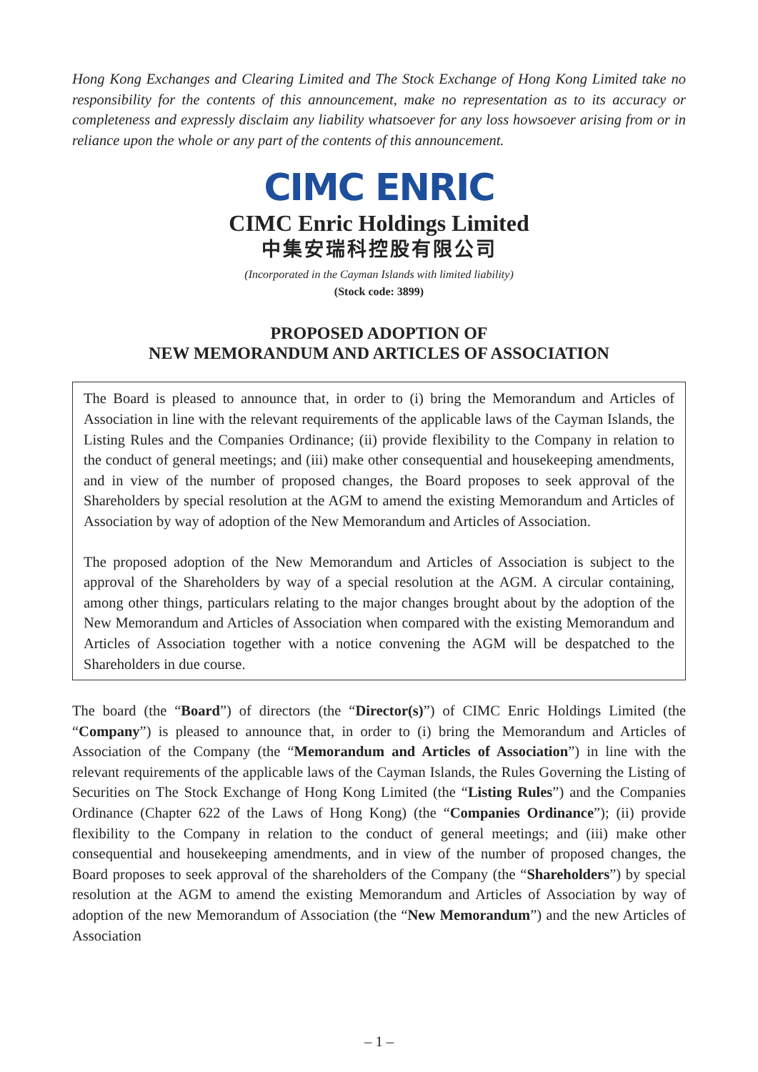Hong Kong Exchanges and Clearing Limited and The Stock Exchange of Hong Kong Limited take no responsibility for the contents of this announcement, make no representation as to its accuracy or completeness and expressly disclaim any liability whatsoever for any loss howsoever arising from or in reliance upon the whole or any part of the contents of this announcement.
CIMC ENRIC
CIMC Enric Holdings Limited
中集安瑞科控股有限公司
(Incorporated in the Cayman Islands with limited liability)
(Stock code: 3899)
PROPOSED ADOPTION OF
NEW MEMORANDUM AND ARTICLES OF ASSOCIATION
The Board is pleased to announce that, in order to (i) bring the Memorandum and Articles of Association in line with the relevant requirements of the applicable laws of the Cayman Islands, the Listing Rules and the Companies Ordinance; (ii) provide flexibility to the Company in relation to the conduct of general meetings; and (iii) make other consequential and housekeeping amendments, and in view of the number of proposed changes, the Board proposes to seek approval of the Shareholders by special resolution at the AGM to amend the existing Memorandum and Articles of Association by way of adoption of the New Memorandum and Articles of Association.
The proposed adoption of the New Memorandum and Articles of Association is subject to the approval of the Shareholders by way of a special resolution at the AGM. A circular containing, among other things, particulars relating to the major changes brought about by the adoption of the New Memorandum and Articles of Association when compared with the existing Memorandum and Articles of Association together with a notice convening the AGM will be despatched to the Shareholders in due course.
The board (the “Board”) of directors (the “Director(s)”) of CIMC Enric Holdings Limited (the “Company”) is pleased to announce that, in order to (i) bring the Memorandum and Articles of Association of the Company (the “Memorandum and Articles of Association”) in line with the relevant requirements of the applicable laws of the Cayman Islands, the Rules Governing the Listing of Securities on The Stock Exchange of Hong Kong Limited (the “Listing Rules”) and the Companies Ordinance (Chapter 622 of the Laws of Hong Kong) (the “Companies Ordinance”); (ii) provide flexibility to the Company in relation to the conduct of general meetings; and (iii) make other consequential and housekeeping amendments, and in view of the number of proposed changes, the Board proposes to seek approval of the shareholders of the Company (the “Shareholders”) by special resolution at the AGM to amend the existing Memorandum and Articles of Association by way of adoption of the new Memorandum of Association (the “New Memorandum”) and the new Articles of Association
– 1 –